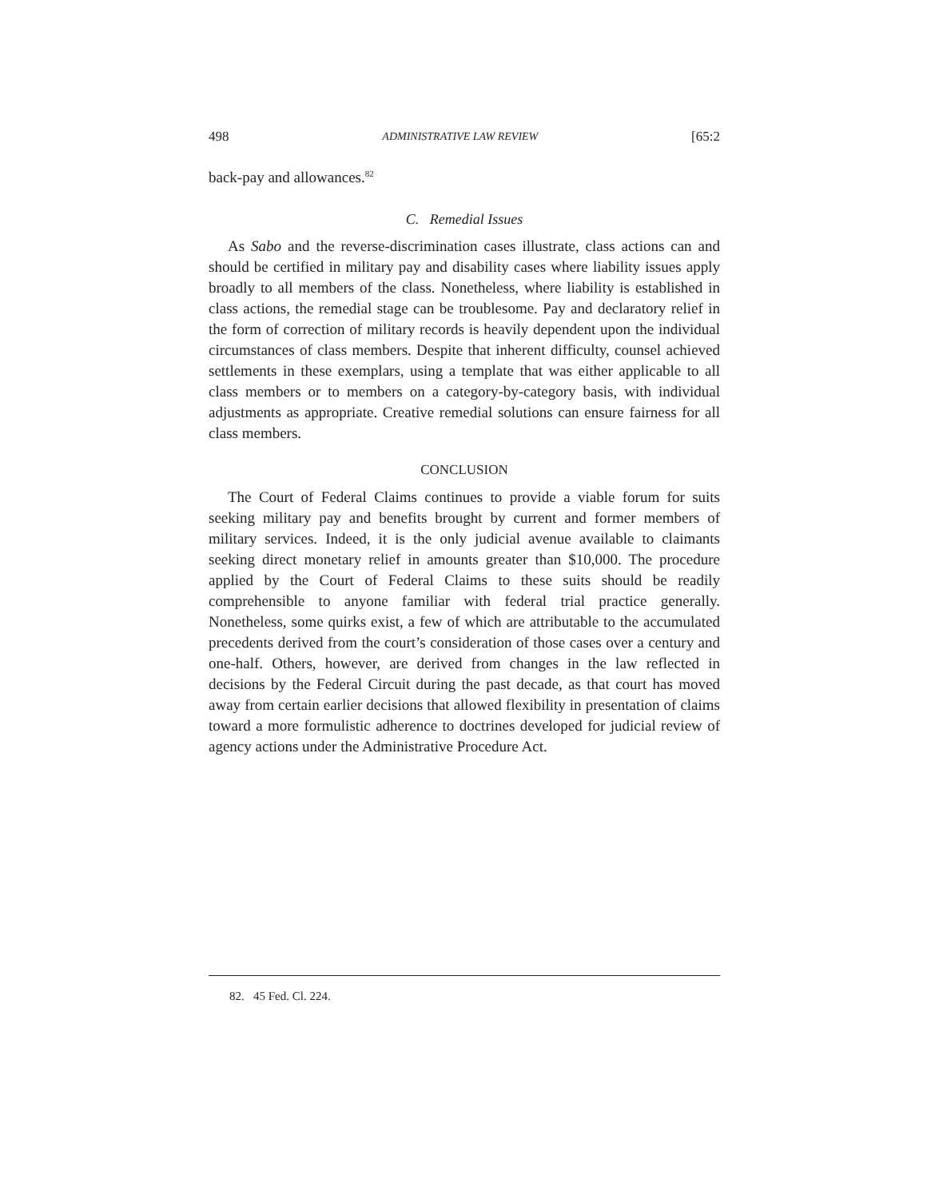498 ADMINISTRATIVE LAW REVIEW [65:2
back-pay and allowances.<sup>82</sup>
C. Remedial Issues
As Sabo and the reverse-discrimination cases illustrate, class actions can and should be certified in military pay and disability cases where liability issues apply broadly to all members of the class. Nonetheless, where liability is established in class actions, the remedial stage can be troublesome. Pay and declaratory relief in the form of correction of military records is heavily dependent upon the individual circumstances of class members. Despite that inherent difficulty, counsel achieved settlements in these exemplars, using a template that was either applicable to all class members or to members on a category-by-category basis, with individual adjustments as appropriate. Creative remedial solutions can ensure fairness for all class members.
CONCLUSION
The Court of Federal Claims continues to provide a viable forum for suits seeking military pay and benefits brought by current and former members of military services. Indeed, it is the only judicial avenue available to claimants seeking direct monetary relief in amounts greater than $10,000. The procedure applied by the Court of Federal Claims to these suits should be readily comprehensible to anyone familiar with federal trial practice generally. Nonetheless, some quirks exist, a few of which are attributable to the accumulated precedents derived from the court’s consideration of those cases over a century and one-half. Others, however, are derived from changes in the law reflected in decisions by the Federal Circuit during the past decade, as that court has moved away from certain earlier decisions that allowed flexibility in presentation of claims toward a more formulistic adherence to doctrines developed for judicial review of agency actions under the Administrative Procedure Act.
82. 45 Fed. Cl. 224.